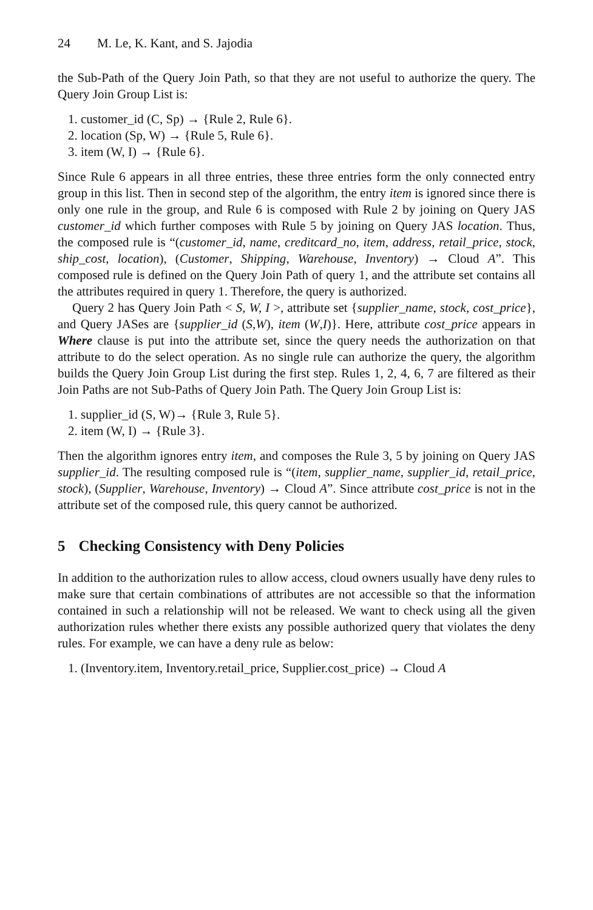24 M. Le, K. Kant, and S. Jajodia
the Sub-Path of the Query Join Path, so that they are not useful to authorize the query. The Query Join Group List is:
1. customer_id (C, Sp) → {Rule 2, Rule 6}.
2. location (Sp, W) → {Rule 5, Rule 6}.
3. item (W, I) → {Rule 6}.
Since Rule 6 appears in all three entries, these three entries form the only connected entry group in this list. Then in second step of the algorithm, the entry item is ignored since there is only one rule in the group, and Rule 6 is composed with Rule 2 by joining on Query JAS customer_id which further composes with Rule 5 by joining on Query JAS location. Thus, the composed rule is “(customer_id, name, creditcard_no, item, address, retail_price, stock, ship_cost, location), (Customer, Shipping, Warehouse, Inventory) → Cloud A”. This composed rule is defined on the Query Join Path of query 1, and the attribute set contains all the attributes required in query 1. Therefore, the query is authorized.
Query 2 has Query Join Path < S, W, I >, attribute set {supplier_name, stock, cost_price}, and Query JASes are {supplier_id (S,W), item (W,I)}. Here, attribute cost_price appears in Where clause is put into the attribute set, since the query needs the authorization on that attribute to do the select operation. As no single rule can authorize the query, the algorithm builds the Query Join Group List during the first step. Rules 1, 2, 4, 6, 7 are filtered as their Join Paths are not Sub-Paths of Query Join Path. The Query Join Group List is:
1. supplier_id (S, W)→ {Rule 3, Rule 5}.
2. item (W, I) → {Rule 3}.
Then the algorithm ignores entry item, and composes the Rule 3, 5 by joining on Query JAS supplier_id. The resulting composed rule is “(item, supplier_name, supplier_id, retail_price, stock), (Supplier, Warehouse, Inventory) → Cloud A”. Since attribute cost_price is not in the attribute set of the composed rule, this query cannot be authorized.
5 Checking Consistency with Deny Policies
In addition to the authorization rules to allow access, cloud owners usually have deny rules to make sure that certain combinations of attributes are not accessible so that the information contained in such a relationship will not be released. We want to check using all the given authorization rules whether there exists any possible authorized query that violates the deny rules. For example, we can have a deny rule as below:
1. (Inventory.item, Inventory.retail_price, Supplier.cost_price) → Cloud A